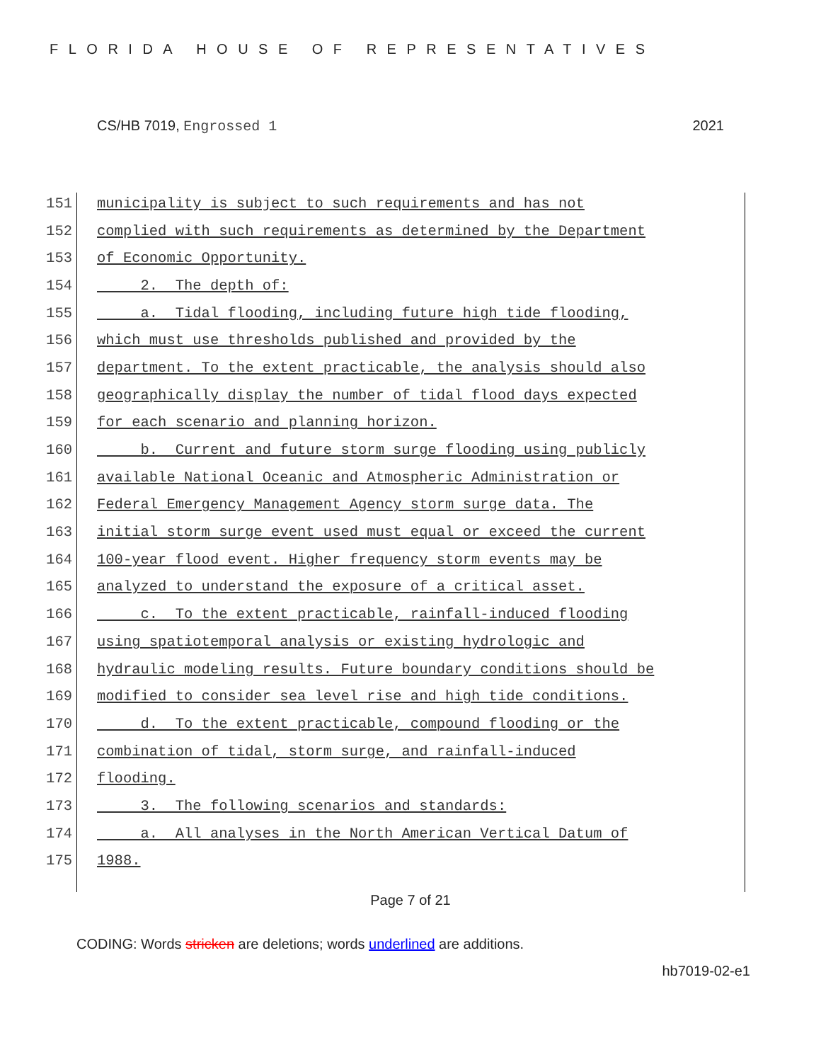FLORIDA HOUSE OF REPRESENTATIVES
CS/HB 7019, Engrossed 1 2021
151 municipality is subject to such requirements and has not
152 complied with such requirements as determined by the Department
153 of Economic Opportunity.
154 2. The depth of:
155 a. Tidal flooding, including future high tide flooding,
156 which must use thresholds published and provided by the
157 department. To the extent practicable, the analysis should also
158 geographically display the number of tidal flood days expected
159 for each scenario and planning horizon.
160 b. Current and future storm surge flooding using publicly
161 available National Oceanic and Atmospheric Administration or
162 Federal Emergency Management Agency storm surge data. The
163 initial storm surge event used must equal or exceed the current
164 100-year flood event. Higher frequency storm events may be
165 analyzed to understand the exposure of a critical asset.
166 c. To the extent practicable, rainfall-induced flooding
167 using spatiotemporal analysis or existing hydrologic and
168 hydraulic modeling results. Future boundary conditions should be
169 modified to consider sea level rise and high tide conditions.
170 d. To the extent practicable, compound flooding or the
171 combination of tidal, storm surge, and rainfall-induced
172 flooding.
173 3. The following scenarios and standards:
174 a. All analyses in the North American Vertical Datum of
175 1988.
Page 7 of 21
CODING: Words stricken are deletions; words underlined are additions.
hb7019-02-e1